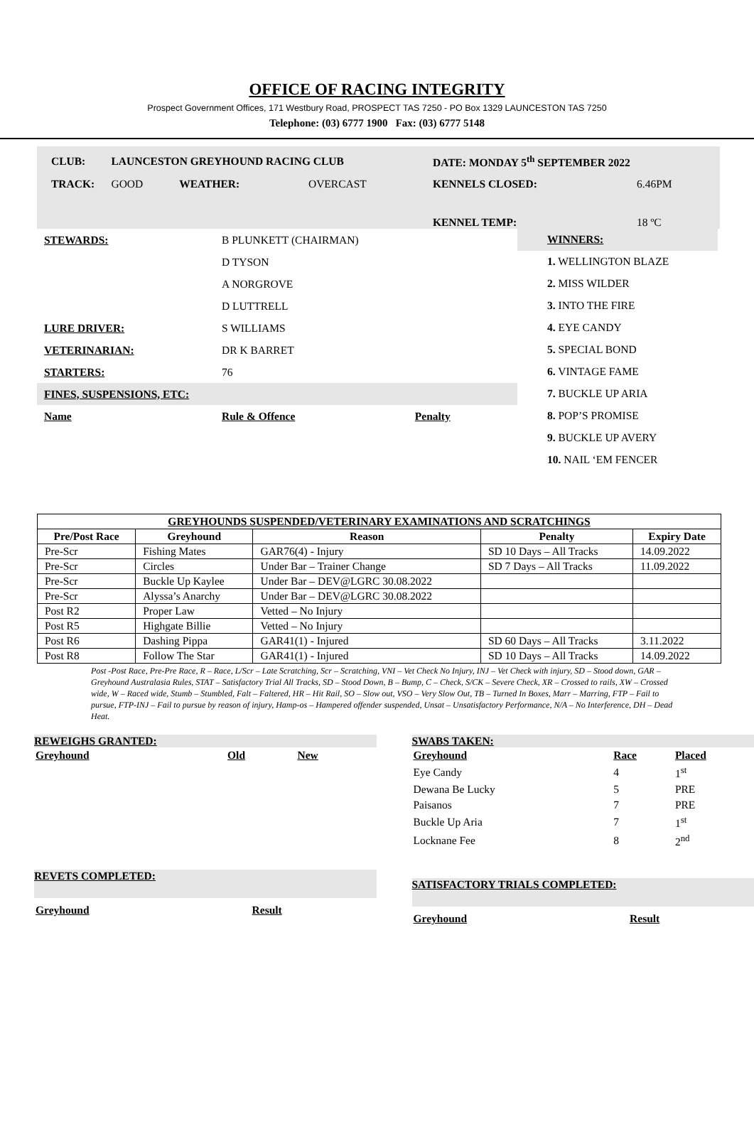OFFICE OF RACING INTEGRITY
Prospect Government Offices, 171 Westbury Road, PROSPECT TAS 7250 - PO Box 1329 LAUNCESTON TAS 7250
Telephone: (03) 6777 1900 Fax: (03) 6777 5148
| CLUB: | LAUNCESTON GREYHOUND RACING CLUB | | | DATE: MONDAY 5<sup>th</sup> SEPTEMBER 2022 | |
| TRACK: | GOOD | WEATHER: | OVERCAST | KENNELS CLOSED: | 6.46PM |
| | | | | KENNEL TEMP: | 18 ºC |
| STEWARDS: | B PLUNKETT (CHAIRMAN) | |
| | D TYSON | |
| | A NORGROVE | |
| | D LUTTRELL | |
| LURE DRIVER: | S WILLIAMS | |
| VETERINARIAN: | DR K BARRET | |
| STARTERS: | 76 | |
| FINES, SUSPENSIONS, ETC: | | |
| Name | Rule & Offence | Penalty |
WINNERS:
1. WELLINGTON BLAZE
2. MISS WILDER
3. INTO THE FIRE
4. EYE CANDY
5. SPECIAL BOND
6. VINTAGE FAME
7. BUCKLE UP ARIA
8. POP’S PROMISE
9. BUCKLE UP AVERY
10. NAIL ‘EM FENCER
| GREYHOUNDS SUSPENDED/VETERINARY EXAMINATIONS AND SCRATCHINGS | | | | |
| --- | --- | --- | --- | --- |
| Pre/Post Race | Greyhound | Reason | Penalty | Expiry Date |
| Pre-Scr | Fishing Mates | GAR76(4) - Injury | SD 10 Days – All Tracks | 14.09.2022 |
| Pre-Scr | Circles | Under Bar – Trainer Change | SD 7 Days – All Tracks | 11.09.2022 |
| Pre-Scr | Buckle Up Kaylee | Under Bar – DEV@LGRC 30.08.2022 | | |
| Pre-Scr | Alyssa’s Anarchy | Under Bar – DEV@LGRC 30.08.2022 | | |
| Post R2 | Proper Law | Vetted – No Injury | | |
| Post R5 | Highgate Billie | Vetted – No Injury | | |
| Post R6 | Dashing Pippa | GAR41(1) - Injured | SD 60 Days – All Tracks | 3.11.2022 |
| Post R8 | Follow The Star | GAR41(1) - Injured | SD 10 Days – All Tracks | 14.09.2022 |
Post -Post Race, Pre-Pre Race, R – Race, L/Scr – Late Scratching, Scr – Scratching, VNI – Vet Check No Injury, INJ – Vet Check with injury, SD – Stood down, GAR – Greyhound Australasia Rules, STAT – Satisfactory Trial All Tracks, SD – Stood Down, B – Bump, C – Check, S/CK – Severe Check, XR – Crossed to rails, XW – Crossed wide, W – Raced wide, Stumb – Stumbled, Falt – Faltered, HR – Hit Rail, SO – Slow out, VSO – Very Slow Out, TB – Turned In Boxes, Marr – Marring, FTP – Fail to pursue, FTP-INJ – Fail to pursue by reason of injury, Hamp-os – Hampered offender suspended, Unsat – Unsatisfactory Performance, N/A – No Interference, DH – Dead Heat.
REWEIGHS GRANTED:
| Greyhound | Old | New |
REVETS COMPLETED:
| Greyhound | Result |
SWABS TAKEN:
| Greyhound | Race | Placed |
| Eye Candy | 4 | 1<sup>st</sup> |
| Dewana Be Lucky | 5 | PRE |
| Paisanos | 7 | PRE |
| Buckle Up Aria | 7 | 1<sup>st</sup> |
| Locknane Fee | 8 | 2<sup>nd</sup> |
SATISFACTORY TRIALS COMPLETED:
| Greyhound | Result |